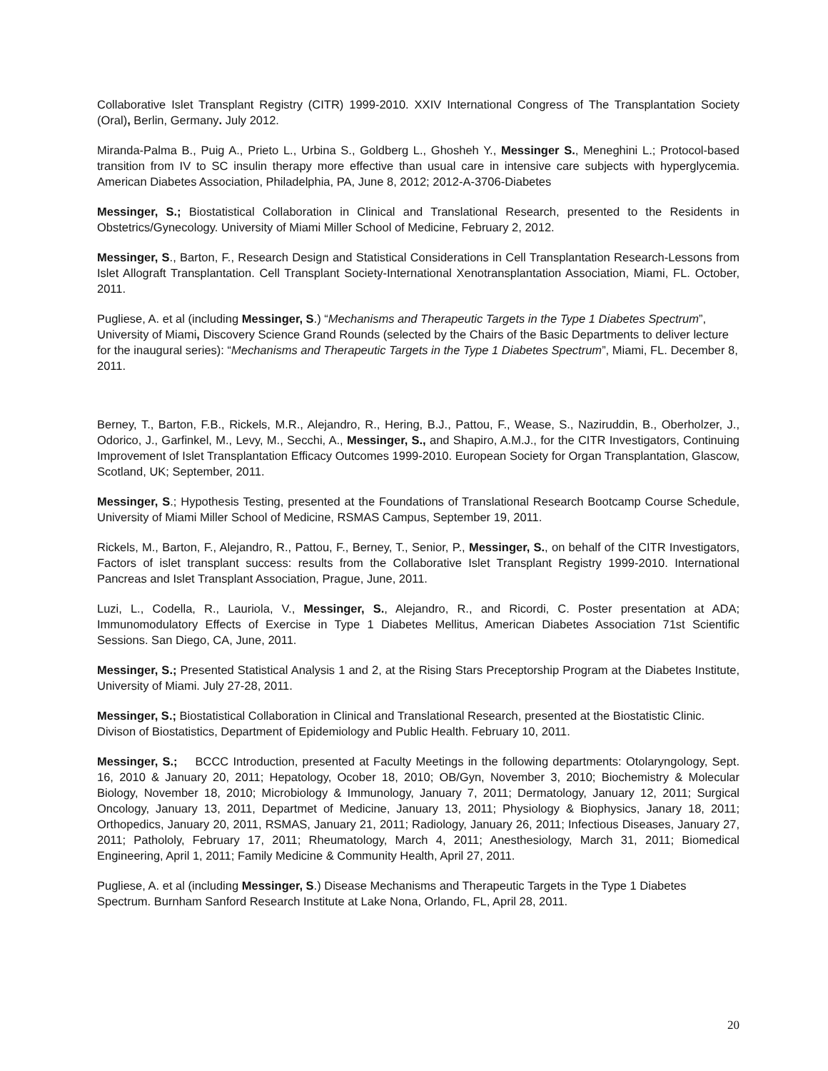Collaborative Islet Transplant Registry (CITR) 1999-2010. XXIV International Congress of The Transplantation Society (Oral), Berlin, Germany. July 2012.
Miranda-Palma B., Puig A., Prieto L., Urbina S., Goldberg L., Ghosheh Y., Messinger S., Meneghini L.; Protocol-based transition from IV to SC insulin therapy more effective than usual care in intensive care subjects with hyperglycemia. American Diabetes Association, Philadelphia, PA, June 8, 2012; 2012-A-3706-Diabetes
Messinger, S.; Biostatistical Collaboration in Clinical and Translational Research, presented to the Residents in Obstetrics/Gynecology. University of Miami Miller School of Medicine, February 2, 2012.
Messinger, S., Barton, F., Research Design and Statistical Considerations in Cell Transplantation Research-Lessons from Islet Allograft Transplantation. Cell Transplant Society-International Xenotransplantation Association, Miami, FL. October, 2011.
Pugliese, A. et al (including Messinger, S.) “Mechanisms and Therapeutic Targets in the Type 1 Diabetes Spectrum”, University of Miami, Discovery Science Grand Rounds (selected by the Chairs of the Basic Departments to deliver lecture for the inaugural series): “Mechanisms and Therapeutic Targets in the Type 1 Diabetes Spectrum”, Miami, FL. December 8, 2011.
Berney, T., Barton, F.B., Rickels, M.R., Alejandro, R., Hering, B.J., Pattou, F., Wease, S., Naziruddin, B., Oberholzer, J., Odorico, J., Garfinkel, M., Levy, M., Secchi, A., Messinger, S., and Shapiro, A.M.J., for the CITR Investigators, Continuing Improvement of Islet Transplantation Efficacy Outcomes 1999-2010. European Society for Organ Transplantation, Glascow, Scotland, UK; September, 2011.
Messinger, S.; Hypothesis Testing, presented at the Foundations of Translational Research Bootcamp Course Schedule, University of Miami Miller School of Medicine, RSMAS Campus, September 19, 2011.
Rickels, M., Barton, F., Alejandro, R., Pattou, F., Berney, T., Senior, P., Messinger, S., on behalf of the CITR Investigators, Factors of islet transplant success: results from the Collaborative Islet Transplant Registry 1999-2010. International Pancreas and Islet Transplant Association, Prague, June, 2011.
Luzi, L., Codella, R., Lauriola, V., Messinger, S., Alejandro, R., and Ricordi, C. Poster presentation at ADA; Immunomodulatory Effects of Exercise in Type 1 Diabetes Mellitus, American Diabetes Association 71st Scientific Sessions. San Diego, CA, June, 2011.
Messinger, S.; Presented Statistical Analysis 1 and 2, at the Rising Stars Preceptorship Program at the Diabetes Institute, University of Miami. July 27-28, 2011.
Messinger, S.; Biostatistical Collaboration in Clinical and Translational Research, presented at the Biostatistic Clinic. Divison of Biostatistics, Department of Epidemiology and Public Health. February 10, 2011.
Messinger, S.; BCCC Introduction, presented at Faculty Meetings in the following departments: Otolaryngology, Sept. 16, 2010 & January 20, 2011; Hepatology, Ocober 18, 2010; OB/Gyn, November 3, 2010; Biochemistry & Molecular Biology, November 18, 2010; Microbiology & Immunology, January 7, 2011; Dermatology, January 12, 2011; Surgical Oncology, January 13, 2011, Departmet of Medicine, January 13, 2011; Physiology & Biophysics, Janary 18, 2011; Orthopedics, January 20, 2011, RSMAS, January 21, 2011; Radiology, January 26, 2011; Infectious Diseases, January 27, 2011; Pathololy, February 17, 2011; Rheumatology, March 4, 2011; Anesthesiology, March 31, 2011; Biomedical Engineering, April 1, 2011; Family Medicine & Community Health, April 27, 2011.
Pugliese, A. et al (including Messinger, S.) Disease Mechanisms and Therapeutic Targets in the Type 1 Diabetes Spectrum. Burnham Sanford Research Institute at Lake Nona, Orlando, FL, April 28, 2011.
20